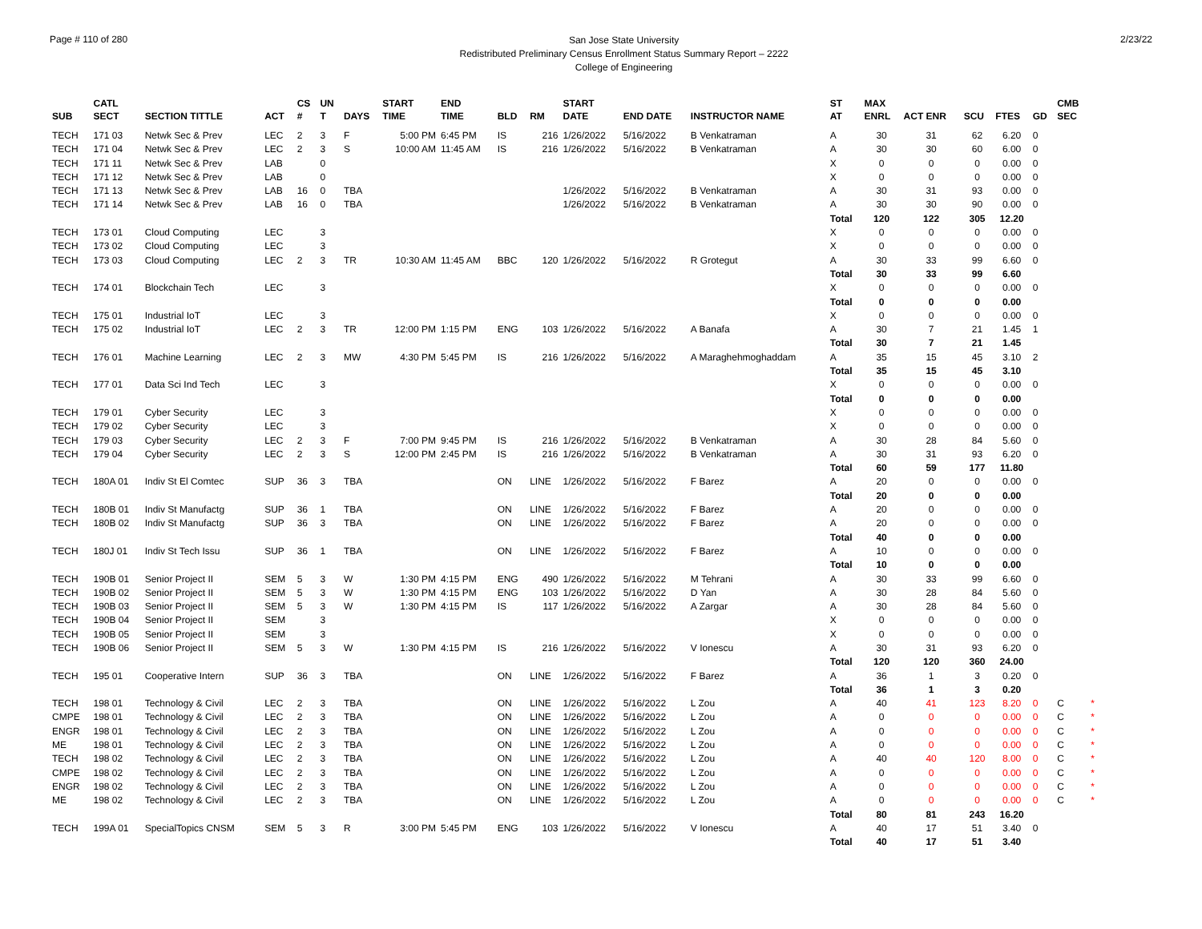Page # 110 of 280
San Jose State University
Redistributed Preliminary Census Enrollment Status Summary Report – 2222
College of Engineering
2/23/22
| SUB | CATL SECT | SECTION TITTLE | ACT | CS # | UN T | DAYS | START TIME | END TIME | BLD | RM | START DATE | END DATE | INSTRUCTOR NAME | ST AT | MAX ENRL | ACT ENR | SCU | FTES | GD | CMB SEC | |
| --- | --- | --- | --- | --- | --- | --- | --- | --- | --- | --- | --- | --- | --- | --- | --- | --- | --- | --- | --- | --- | --- |
| TECH | 171 03 | Netwk Sec & Prev | LEC | 2 | 3 | F | 5:00 PM | 6:45 PM | IS | 216 | 1/26/2022 | 5/16/2022 | B Venkatraman | A | 30 | 31 | 62 | 6.20 | 0 | | |
| TECH | 171 04 | Netwk Sec & Prev | LEC | 2 | 3 | S | 10:00 AM | 11:45 AM | IS | 216 | 1/26/2022 | 5/16/2022 | B Venkatraman | A | 30 | 30 | 60 | 6.00 | 0 | | |
| TECH | 171 11 | Netwk Sec & Prev | LAB | | 0 | | | | | | | | | X | 0 | 0 | 0 | 0.00 | 0 | | |
| TECH | 171 12 | Netwk Sec & Prev | LAB | | 0 | | | | | | | | | X | 0 | 0 | 0 | 0.00 | 0 | | |
| TECH | 171 13 | Netwk Sec & Prev | LAB | 16 | 0 | TBA | | | | | 1/26/2022 | 5/16/2022 | B Venkatraman | A | 30 | 31 | 93 | 0.00 | 0 | | |
| TECH | 171 14 | Netwk Sec & Prev | LAB | 16 | 0 | TBA | | | | | 1/26/2022 | 5/16/2022 | B Venkatraman | A | 30 | 30 | 90 | 0.00 | 0 | | |
| | | | | | | | | | | | | | | Total | 120 | 122 | 305 | 12.20 | | | |
| TECH | 173 01 | Cloud Computing | LEC | | 3 | | | | | | | | | X | 0 | 0 | 0 | 0.00 | 0 | | |
| TECH | 173 02 | Cloud Computing | LEC | | 3 | | | | | | | | | X | 0 | 0 | 0 | 0.00 | 0 | | |
| TECH | 173 03 | Cloud Computing | LEC | 2 | 3 | TR | 10:30 AM | 11:45 AM | BBC | 120 | 1/26/2022 | 5/16/2022 | R Grotegut | A | 30 | 33 | 99 | 6.60 | 0 | | |
| | | | | | | | | | | | | | | Total | 30 | 33 | 99 | 6.60 | | | |
| TECH | 174 01 | Blockchain Tech | LEC | | 3 | | | | | | | | | X | 0 | 0 | 0 | 0.00 | 0 | | |
| | | | | | | | | | | | | | | Total | 0 | 0 | 0 | 0.00 | | | |
| TECH | 175 01 | Industrial IoT | LEC | | 3 | | | | | | | | | X | 0 | 0 | 0 | 0.00 | 0 | | |
| TECH | 175 02 | Industrial IoT | LEC | 2 | 3 | TR | 12:00 PM | 1:15 PM | ENG | 103 | 1/26/2022 | 5/16/2022 | A Banafa | A | 30 | 7 | 21 | 1.45 | 1 | | |
| | | | | | | | | | | | | | | Total | 30 | 7 | 21 | 1.45 | | | |
| TECH | 176 01 | Machine Learning | LEC | 2 | 3 | MW | 4:30 PM | 5:45 PM | IS | 216 | 1/26/2022 | 5/16/2022 | A Maraghehmoghaddam | A | 35 | 15 | 45 | 3.10 | 2 | | |
| | | | | | | | | | | | | | | Total | 35 | 15 | 45 | 3.10 | | | |
| TECH | 177 01 | Data Sci Ind Tech | LEC | | 3 | | | | | | | | | X | 0 | 0 | 0 | 0.00 | 0 | | |
| | | | | | | | | | | | | | | Total | 0 | 0 | 0 | 0.00 | | | |
| TECH | 179 01 | Cyber Security | LEC | | 3 | | | | | | | | | X | 0 | 0 | 0 | 0.00 | 0 | | |
| TECH | 179 02 | Cyber Security | LEC | | 3 | | | | | | | | | X | 0 | 0 | 0 | 0.00 | 0 | | |
| TECH | 179 03 | Cyber Security | LEC | 2 | 3 | F | 7:00 PM | 9:45 PM | IS | 216 | 1/26/2022 | 5/16/2022 | B Venkatraman | A | 30 | 28 | 84 | 5.60 | 0 | | |
| TECH | 179 04 | Cyber Security | LEC | 2 | 3 | S | 12:00 PM | 2:45 PM | IS | 216 | 1/26/2022 | 5/16/2022 | B Venkatraman | A | 30 | 31 | 93 | 6.20 | 0 | | |
| | | | | | | | | | | | | | | Total | 60 | 59 | 177 | 11.80 | | | |
| TECH | 180A 01 | Indiv St El Comtec | SUP | 36 | 3 | TBA | | | ON | LINE | 1/26/2022 | 5/16/2022 | F Barez | A | 20 | 0 | 0 | 0.00 | 0 | | |
| | | | | | | | | | | | | | | Total | 20 | 0 | 0 | 0.00 | | | |
| TECH | 180B 01 | Indiv St Manufactg | SUP | 36 | 1 | TBA | | | ON | LINE | 1/26/2022 | 5/16/2022 | F Barez | A | 20 | 0 | 0 | 0.00 | 0 | | |
| TECH | 180B 02 | Indiv St Manufactg | SUP | 36 | 3 | TBA | | | ON | LINE | 1/26/2022 | 5/16/2022 | F Barez | A | 20 | 0 | 0 | 0.00 | 0 | | |
| | | | | | | | | | | | | | | Total | 40 | 0 | 0 | 0.00 | | | |
| TECH | 180J 01 | Indiv St Tech Issu | SUP | 36 | 1 | TBA | | | ON | LINE | 1/26/2022 | 5/16/2022 | F Barez | A | 10 | 0 | 0 | 0.00 | 0 | | |
| | | | | | | | | | | | | | | Total | 10 | 0 | 0 | 0.00 | | | |
| TECH | 190B 01 | Senior Project II | SEM | 5 | 3 | W | 1:30 PM | 4:15 PM | ENG | 490 | 1/26/2022 | 5/16/2022 | M Tehrani | A | 30 | 33 | 99 | 6.60 | 0 | | |
| TECH | 190B 02 | Senior Project II | SEM | 5 | 3 | W | 1:30 PM | 4:15 PM | ENG | 103 | 1/26/2022 | 5/16/2022 | D Yan | A | 30 | 28 | 84 | 5.60 | 0 | | |
| TECH | 190B 03 | Senior Project II | SEM | 5 | 3 | W | 1:30 PM | 4:15 PM | IS | 117 | 1/26/2022 | 5/16/2022 | A Zargar | A | 30 | 28 | 84 | 5.60 | 0 | | |
| TECH | 190B 04 | Senior Project II | SEM | | 3 | | | | | | | | | X | 0 | 0 | 0 | 0.00 | 0 | | |
| TECH | 190B 05 | Senior Project II | SEM | | 3 | | | | | | | | | X | 0 | 0 | 0 | 0.00 | 0 | | |
| TECH | 190B 06 | Senior Project II | SEM | 5 | 3 | W | 1:30 PM | 4:15 PM | IS | 216 | 1/26/2022 | 5/16/2022 | V Ionescu | A | 30 | 31 | 93 | 6.20 | 0 | | |
| | | | | | | | | | | | | | | Total | 120 | 120 | 360 | 24.00 | | | |
| TECH | 195 01 | Cooperative Intern | SUP | 36 | 3 | TBA | | | ON | LINE | 1/26/2022 | 5/16/2022 | F Barez | A | 36 | 1 | 3 | 0.20 | 0 | | |
| | | | | | | | | | | | | | | Total | 36 | 1 | 3 | 0.20 | | | |
| TECH | 198 01 | Technology & Civil | LEC | 2 | 3 | TBA | | | ON | LINE | 1/26/2022 | 5/16/2022 | L Zou | A | 40 | 41 | 123 | 8.20 | 0 | C | * |
| CMPE | 198 01 | Technology & Civil | LEC | 2 | 3 | TBA | | | ON | LINE | 1/26/2022 | 5/16/2022 | L Zou | A | 0 | 0 | 0 | 0.00 | 0 | C | * |
| ENGR | 198 01 | Technology & Civil | LEC | 2 | 3 | TBA | | | ON | LINE | 1/26/2022 | 5/16/2022 | L Zou | A | 0 | 0 | 0 | 0.00 | 0 | C | * |
| ME | 198 01 | Technology & Civil | LEC | 2 | 3 | TBA | | | ON | LINE | 1/26/2022 | 5/16/2022 | L Zou | A | 0 | 0 | 0 | 0.00 | 0 | C | * |
| TECH | 198 02 | Technology & Civil | LEC | 2 | 3 | TBA | | | ON | LINE | 1/26/2022 | 5/16/2022 | L Zou | A | 40 | 40 | 120 | 8.00 | 0 | C | * |
| CMPE | 198 02 | Technology & Civil | LEC | 2 | 3 | TBA | | | ON | LINE | 1/26/2022 | 5/16/2022 | L Zou | A | 0 | 0 | 0 | 0.00 | 0 | C | * |
| ENGR | 198 02 | Technology & Civil | LEC | 2 | 3 | TBA | | | ON | LINE | 1/26/2022 | 5/16/2022 | L Zou | A | 0 | 0 | 0 | 0.00 | 0 | C | * |
| ME | 198 02 | Technology & Civil | LEC | 2 | 3 | TBA | | | ON | LINE | 1/26/2022 | 5/16/2022 | L Zou | A | 0 | 0 | 0 | 0.00 | 0 | C | * |
| | | | | | | | | | | | | | | Total | 80 | 81 | 243 | 16.20 | | | |
| TECH | 199A 01 | SpecialTopics CNSM | SEM | 5 | 3 | R | 3:00 PM | 5:45 PM | ENG | 103 | 1/26/2022 | 5/16/2022 | V Ionescu | A | 40 | 17 | 51 | 3.40 | 0 | | |
| | | | | | | | | | | | | | | Total | 40 | 17 | 51 | 3.40 | | | |